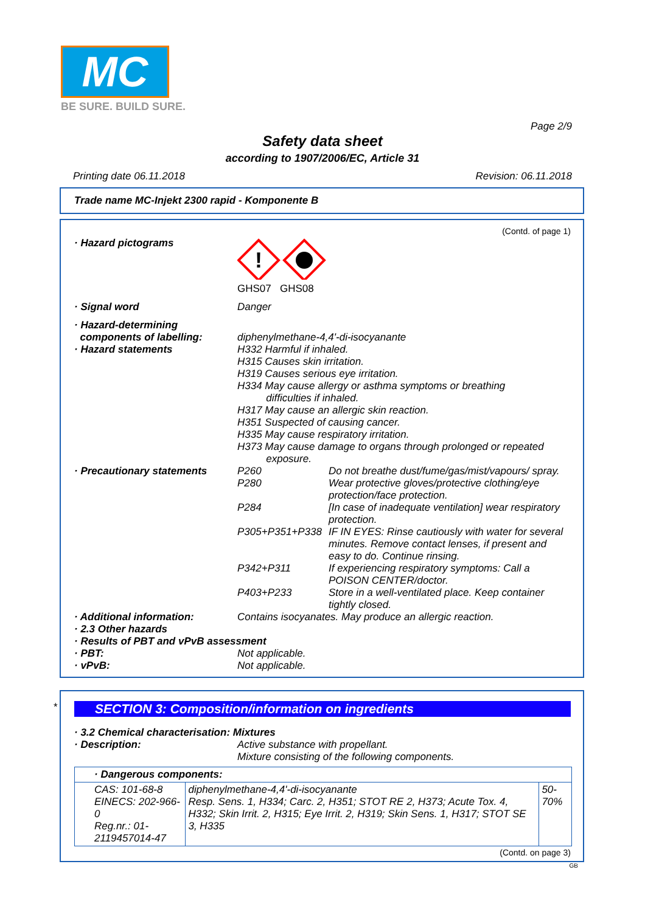MC
BE SURE. BUILD SURE.
Page 2/9
Safety data sheet
according to 1907/2006/EC, Article 31
Printing date 06.11.2018 Revision: 06.11.2018
Trade name MC-Injekt 2300 rapid - Komponente B
(Contd. of page 1)
· Hazard pictograms
!
GHS07 GHS08
· Signal word Danger
· Hazard-determining
components of labelling:
· Hazard statements
diphenylmethane-4,4'-di-isocyanante
H332 Harmful if inhaled.
H315 Causes skin irritation.
H319 Causes serious eye irritation.
H334 May cause allergy or asthma symptoms or breathing
difficulties if inhaled.
H317 May cause an allergic skin reaction.
H351 Suspected of causing cancer.
H335 May cause respiratory irritation.
H373 May cause damage to organs through prolonged or repeated
exposure.
· Precautionary statements P260 Do not breathe dust/fume/gas/mist/vapours/ spray.
P280 Wear protective gloves/protective clothing/eye protection/face protection.
P284 [In case of inadequate ventilation] wear respiratory protection.
P305+P351+P338 IF IN EYES: Rinse cautiously with water for several minutes. Remove contact lenses, if present and easy to do. Continue rinsing.
P342+P311 If experiencing respiratory symptoms: Call a POISON CENTER/doctor.
P403+P233 Store in a well-ventilated place. Keep container tightly closed.
· Additional information: Contains isocyanates. May produce an allergic reaction.
· 2.3 Other hazards
· Results of PBT and vPvB assessment
· PBT: Not applicable.
· vPvB: Not applicable.
*
SECTION 3: Composition/information on ingredients
· 3.2 Chemical characterisation: Mixtures
· Description: Active substance with propellant.
Mixture consisting of the following components.
| · Dangerous components: | | |
| CAS: 101-68-8 EINECS: 202-966-0 Reg.nr.: 01-2119457014-47 | diphenylmethane-4,4'-di-isocyanante Resp. Sens. 1, H334; Carc. 2, H351; STOT RE 2, H373; Acute Tox. 4, H332; Skin Irrit. 2, H315; Eye Irrit. 2, H319; Skin Sens. 1, H317; STOT SE 3, H335 | 50-70% |
(Contd. on page 3)
GB